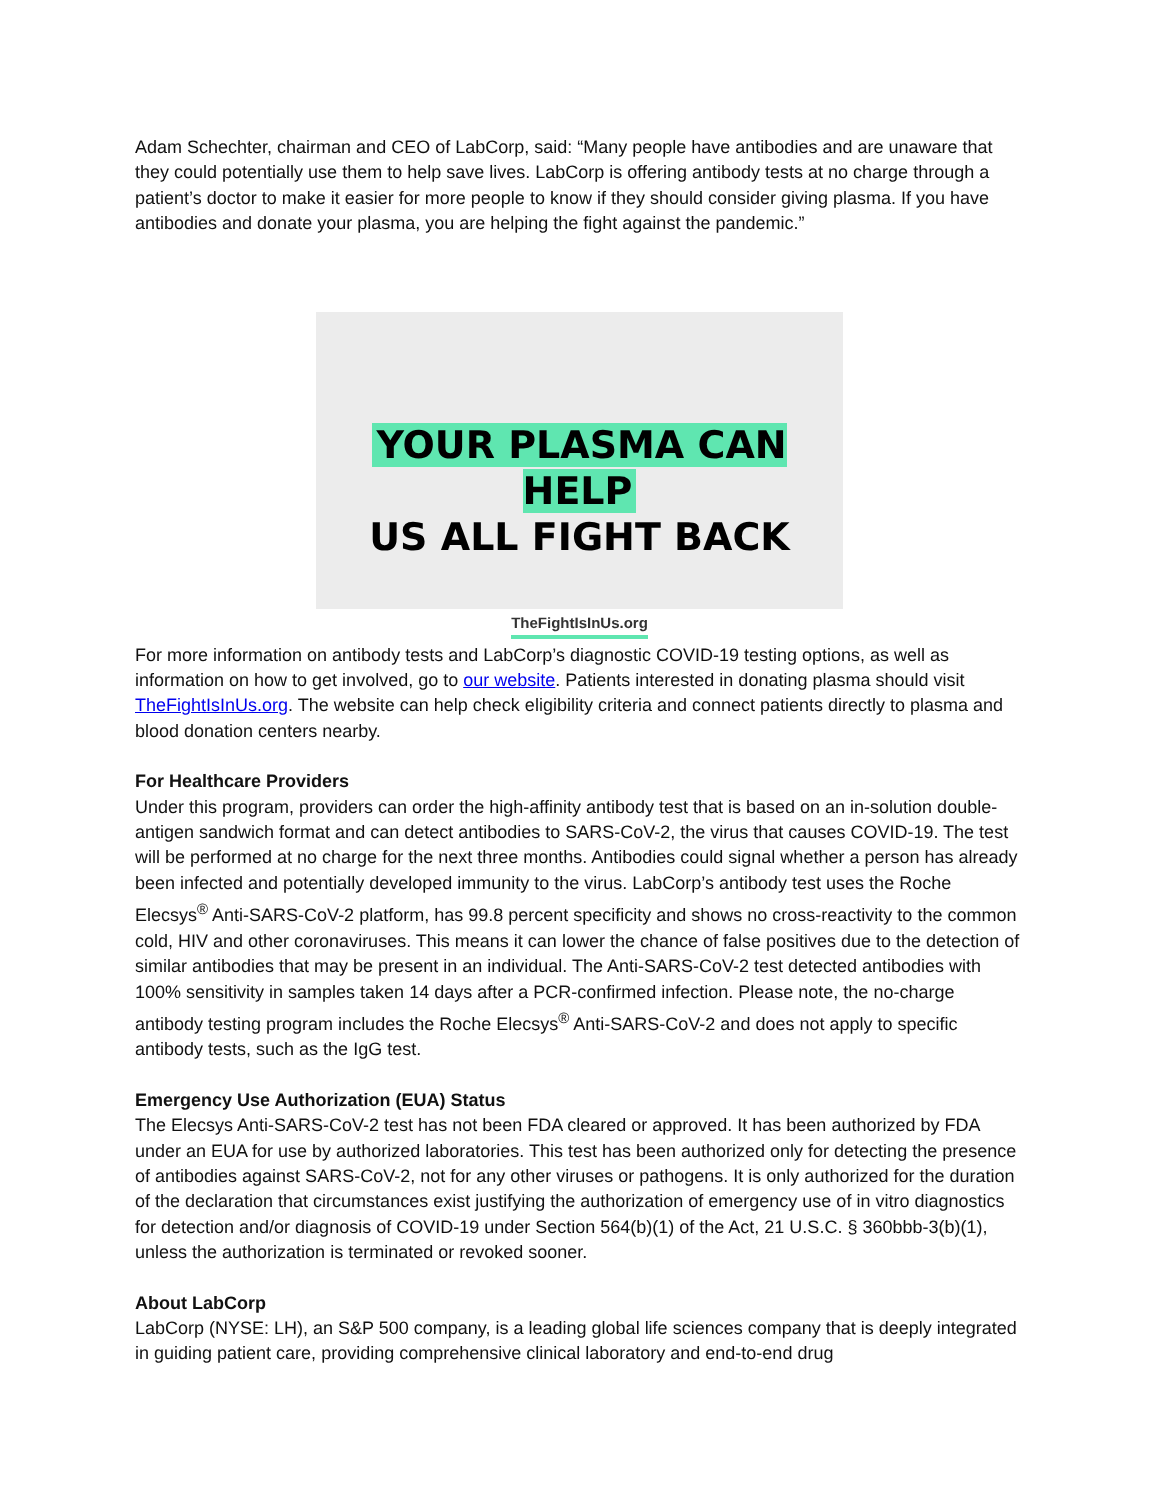Adam Schechter, chairman and CEO of LabCorp, said: “Many people have antibodies and are unaware that they could potentially use them to help save lives. LabCorp is offering antibody tests at no charge through a patient’s doctor to make it easier for more people to know if they should consider giving plasma. If you have antibodies and donate your plasma, you are helping the fight against the pandemic.”
YOUR PLASMA CAN HELP
US ALL FIGHT BACK
TheFightIsInUs.org
For more information on antibody tests and LabCorp’s diagnostic COVID-19 testing options, as well as information on how to get involved, go to our website. Patients interested in donating plasma should visit TheFightIsInUs.org. The website can help check eligibility criteria and connect patients directly to plasma and blood donation centers nearby.
For Healthcare Providers
Under this program, providers can order the high-affinity antibody test that is based on an in-solution double-antigen sandwich format and can detect antibodies to SARS-CoV-2, the virus that causes COVID-19. The test will be performed at no charge for the next three months. Antibodies could signal whether a person has already been infected and potentially developed immunity to the virus. LabCorp’s antibody test uses the Roche Elecsys<sup>®</sup> Anti-SARS-CoV-2 platform, has 99.8 percent specificity and shows no cross-reactivity to the common cold, HIV and other coronaviruses. This means it can lower the chance of false positives due to the detection of similar antibodies that may be present in an individual. The Anti-SARS-CoV-2 test detected antibodies with 100% sensitivity in samples taken 14 days after a PCR-confirmed infection. Please note, the no-charge antibody testing program includes the Roche Elecsys<sup>®</sup> Anti-SARS-CoV-2 and does not apply to specific antibody tests, such as the IgG test.
Emergency Use Authorization (EUA) Status
The Elecsys Anti-SARS-CoV-2 test has not been FDA cleared or approved. It has been authorized by FDA under an EUA for use by authorized laboratories. This test has been authorized only for detecting the presence of antibodies against SARS-CoV-2, not for any other viruses or pathogens. It is only authorized for the duration of the declaration that circumstances exist justifying the authorization of emergency use of in vitro diagnostics for detection and/or diagnosis of COVID-19 under Section 564(b)(1) of the Act, 21 U.S.C. § 360bbb-3(b)(1), unless the authorization is terminated or revoked sooner.
About LabCorp
LabCorp (NYSE: LH), an S&P 500 company, is a leading global life sciences company that is deeply integrated in guiding patient care, providing comprehensive clinical laboratory and end-to-end drug